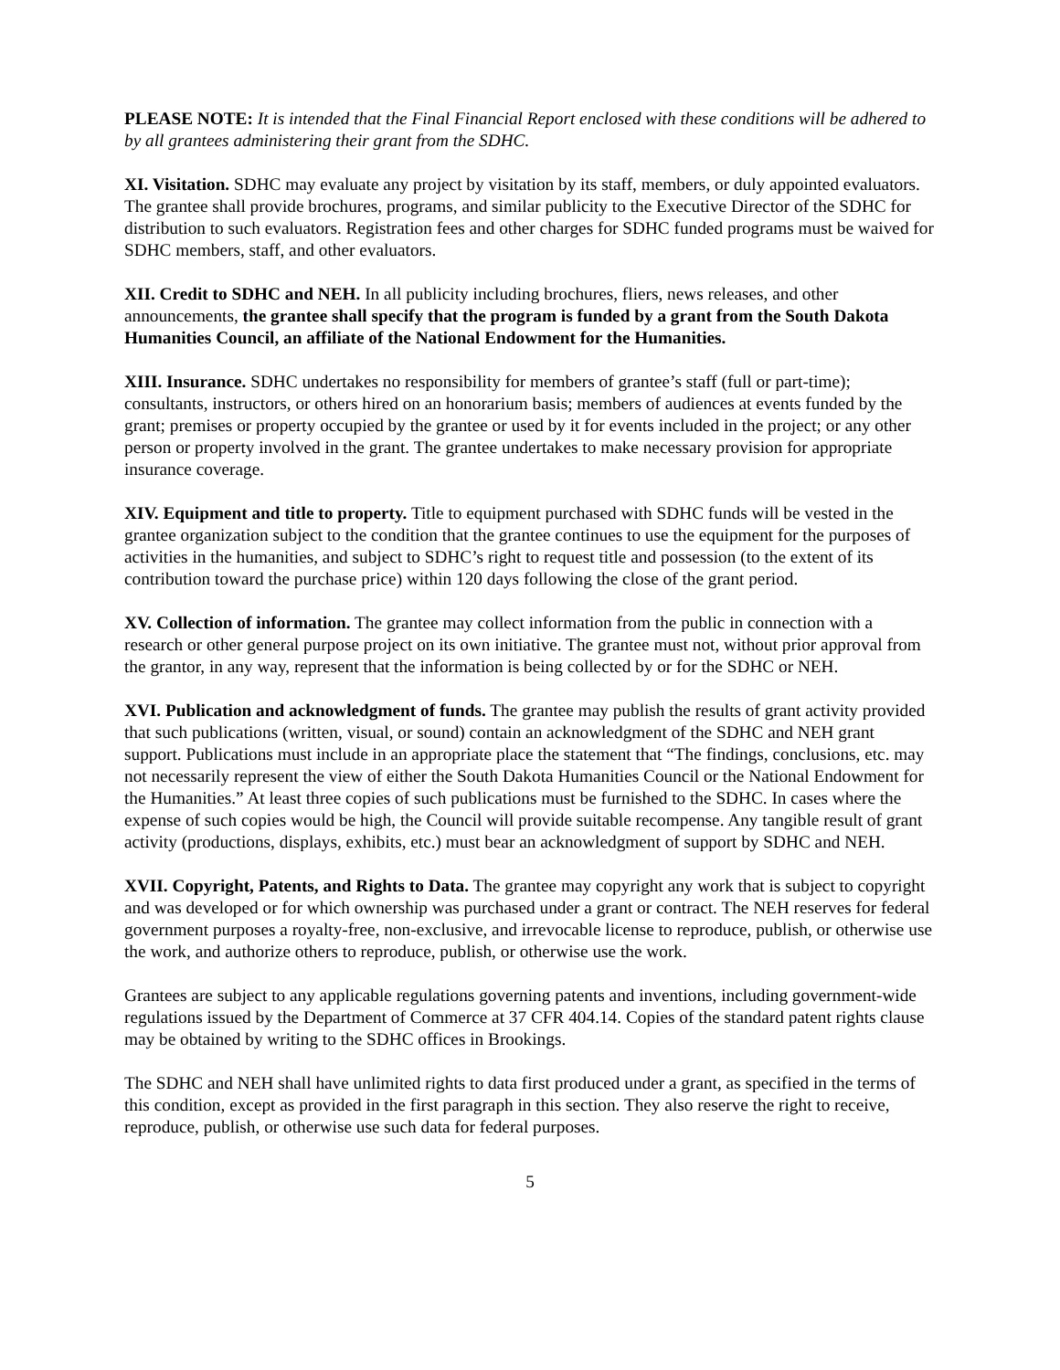PLEASE NOTE: It is intended that the Final Financial Report enclosed with these conditions will be adhered to by all grantees administering their grant from the SDHC.
XI. Visitation. SDHC may evaluate any project by visitation by its staff, members, or duly appointed evaluators. The grantee shall provide brochures, programs, and similar publicity to the Executive Director of the SDHC for distribution to such evaluators. Registration fees and other charges for SDHC funded programs must be waived for SDHC members, staff, and other evaluators.
XII. Credit to SDHC and NEH. In all publicity including brochures, fliers, news releases, and other announcements, the grantee shall specify that the program is funded by a grant from the South Dakota Humanities Council, an affiliate of the National Endowment for the Humanities.
XIII. Insurance. SDHC undertakes no responsibility for members of grantee’s staff (full or part-time); consultants, instructors, or others hired on an honorarium basis; members of audiences at events funded by the grant; premises or property occupied by the grantee or used by it for events included in the project; or any other person or property involved in the grant. The grantee undertakes to make necessary provision for appropriate insurance coverage.
XIV. Equipment and title to property. Title to equipment purchased with SDHC funds will be vested in the grantee organization subject to the condition that the grantee continues to use the equipment for the purposes of activities in the humanities, and subject to SDHC’s right to request title and possession (to the extent of its contribution toward the purchase price) within 120 days following the close of the grant period.
XV. Collection of information. The grantee may collect information from the public in connection with a research or other general purpose project on its own initiative. The grantee must not, without prior approval from the grantor, in any way, represent that the information is being collected by or for the SDHC or NEH.
XVI. Publication and acknowledgment of funds. The grantee may publish the results of grant activity provided that such publications (written, visual, or sound) contain an acknowledgment of the SDHC and NEH grant support. Publications must include in an appropriate place the statement that “The findings, conclusions, etc. may not necessarily represent the view of either the South Dakota Humanities Council or the National Endowment for the Humanities.” At least three copies of such publications must be furnished to the SDHC. In cases where the expense of such copies would be high, the Council will provide suitable recompense. Any tangible result of grant activity (productions, displays, exhibits, etc.) must bear an acknowledgment of support by SDHC and NEH.
XVII. Copyright, Patents, and Rights to Data. The grantee may copyright any work that is subject to copyright and was developed or for which ownership was purchased under a grant or contract. The NEH reserves for federal government purposes a royalty-free, non-exclusive, and irrevocable license to reproduce, publish, or otherwise use the work, and authorize others to reproduce, publish, or otherwise use the work.
Grantees are subject to any applicable regulations governing patents and inventions, including government-wide regulations issued by the Department of Commerce at 37 CFR 404.14. Copies of the standard patent rights clause may be obtained by writing to the SDHC offices in Brookings.
The SDHC and NEH shall have unlimited rights to data first produced under a grant, as specified in the terms of this condition, except as provided in the first paragraph in this section. They also reserve the right to receive, reproduce, publish, or otherwise use such data for federal purposes.
5